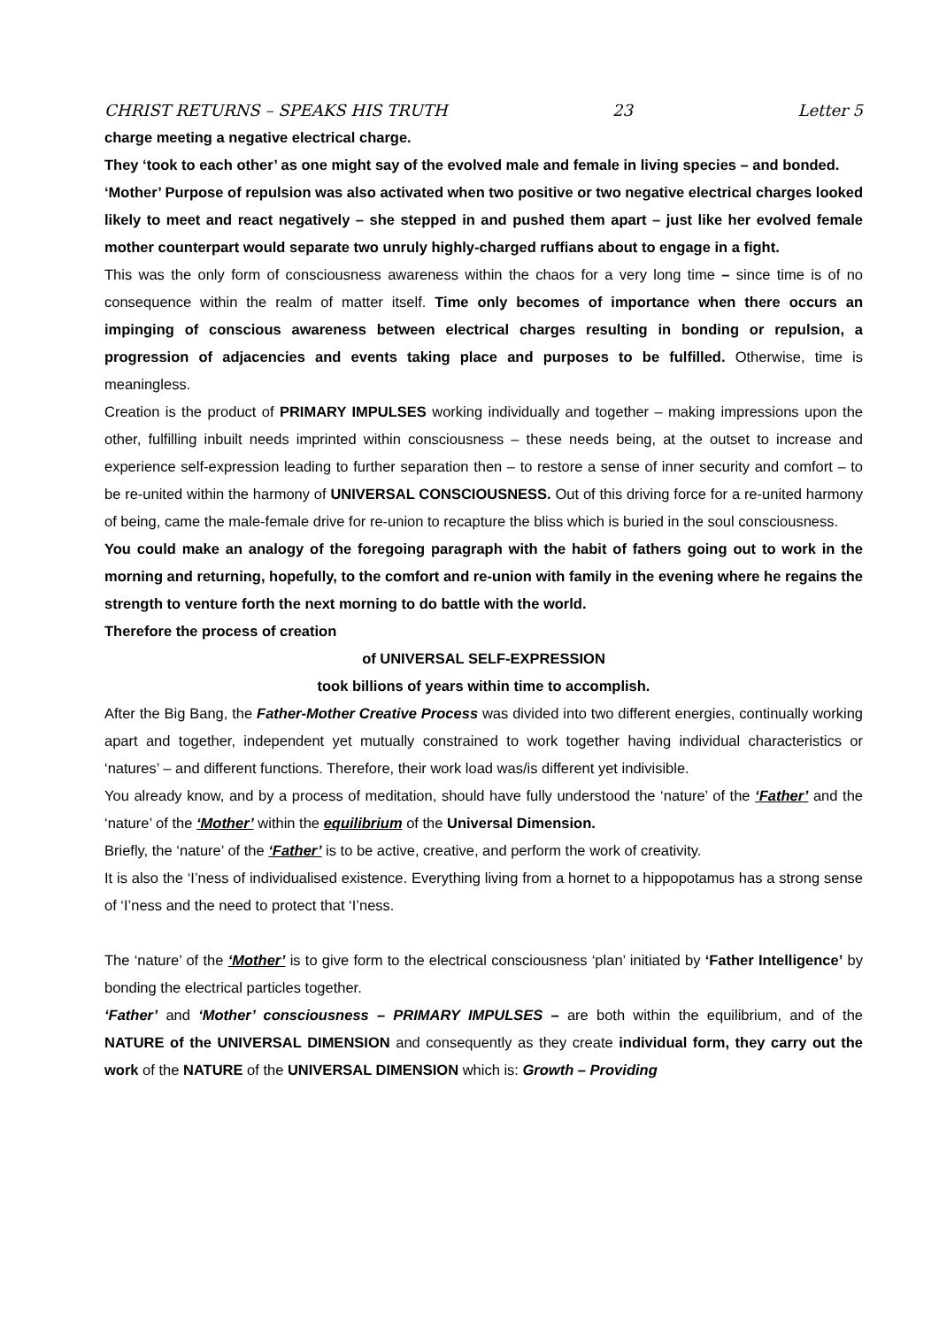CHRIST RETURNS – SPEAKS HIS TRUTH 23 Letter 5
charge meeting a negative electrical charge.
They ‘took to each other’ as one might say of the evolved male and female in living species – and bonded.
‘Mother’ Purpose of repulsion was also activated when two positive or two negative electrical charges looked likely to meet and react negatively – she stepped in and pushed them apart – just like her evolved female mother counterpart would separate two unruly highly-charged ruffians about to engage in a fight.
This was the only form of consciousness awareness within the chaos for a very long time – since time is of no consequence within the realm of matter itself. Time only becomes of importance when there occurs an impinging of conscious awareness between electrical charges resulting in bonding or repulsion, a progression of adjacencies and events taking place and purposes to be fulfilled. Otherwise, time is meaningless.
Creation is the product of PRIMARY IMPULSES working individually and together – making impressions upon the other, fulfilling inbuilt needs imprinted within consciousness – these needs being, at the outset to increase and experience self-expression leading to further separation then – to restore a sense of inner security and comfort – to be re-united within the harmony of UNIVERSAL CONSCIOUSNESS. Out of this driving force for a re-united harmony of being, came the male-female drive for re-union to recapture the bliss which is buried in the soul consciousness.
You could make an analogy of the foregoing paragraph with the habit of fathers going out to work in the morning and returning, hopefully, to the comfort and re-union with family in the evening where he regains the strength to venture forth the next morning to do battle with the world.
Therefore the process of creation
of UNIVERSAL SELF-EXPRESSION
took billions of years within time to accomplish.
After the Big Bang, the Father-Mother Creative Process was divided into two different energies, continually working apart and together, independent yet mutually constrained to work together having individual characteristics or ‘natures’ – and different functions. Therefore, their work load was/is different yet indivisible.
You already know, and by a process of meditation, should have fully understood the ‘nature’ of the ‘Father’ and the ‘nature’ of the ‘Mother’ within the equilibrium of the Universal Dimension.
Briefly, the ‘nature’ of the ‘Father’ is to be active, creative, and perform the work of creativity.
It is also the ‘I’ness of individualised existence. Everything living from a hornet to a hippopotamus has a strong sense of ‘I’ness and the need to protect that ‘I’ness.
The ‘nature’ of the ‘Mother’ is to give form to the electrical consciousness ‘plan’ initiated by ‘Father Intelligence’ by bonding the electrical particles together.
‘Father’ and ‘Mother’ consciousness – PRIMARY IMPULSES – are both within the equilibrium, and of the NATURE of the UNIVERSAL DIMENSION and consequently as they create individual form, they carry out the work of the NATURE of the UNIVERSAL DIMENSION which is: Growth – Providing